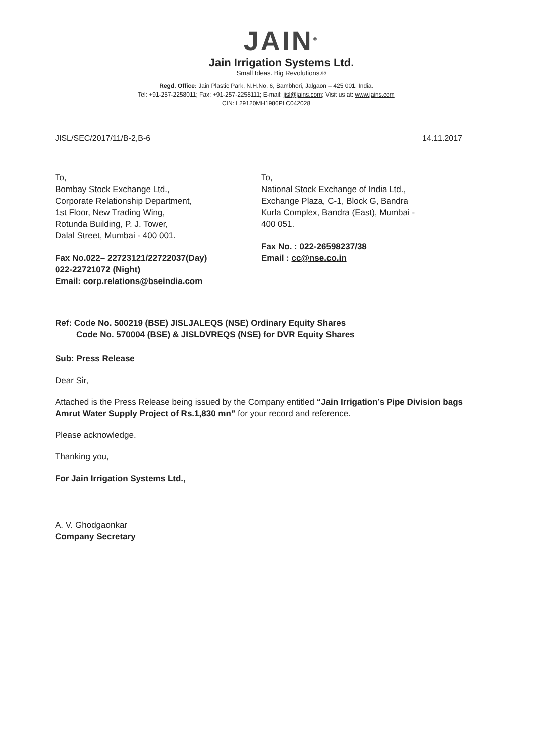JAIN<sup>®</sup>
Jain Irrigation Systems Ltd.
Small Ideas. Big Revolutions.®
Regd. Office: Jain Plastic Park, N.H.No. 6, Bambhori, Jalgaon – 425 001. India.
Tel: +91-257-2258011; Fax: +91-257-2258111; E-mail: jisl@jains.com; Visit us at: www.jains.com
CIN: L29120MH1986PLC042028
JISL/SEC/2017/11/B-2,B-6 14.11.2017
To,
Bombay Stock Exchange Ltd.,
Corporate Relationship Department,
1st Floor, New Trading Wing,
Rotunda Building, P. J. Tower,
Dalal Street, Mumbai - 400 001.
Fax No.022– 22723121/22722037(Day)
022-22721072 (Night)
Email: corp.relations@bseindia.com
To,
National Stock Exchange of India Ltd.,
Exchange Plaza, C-1, Block G, Bandra
Kurla Complex, Bandra (East), Mumbai -
400 051.
Fax No. : 022-26598237/38
Email : cc@nse.co.in
Ref: Code No. 500219 (BSE) JISLJALEQS (NSE) Ordinary Equity Shares
Code No. 570004 (BSE) & JISLDVREQS (NSE) for DVR Equity Shares
Sub: Press Release
Dear Sir,
Attached is the Press Release being issued by the Company entitled “Jain Irrigation’s Pipe Division bags Amrut Water Supply Project of Rs.1,830 mn” for your record and reference.
Please acknowledge.
Thanking you,
For Jain Irrigation Systems Ltd.,
A. V. Ghodgaonkar
Company Secretary